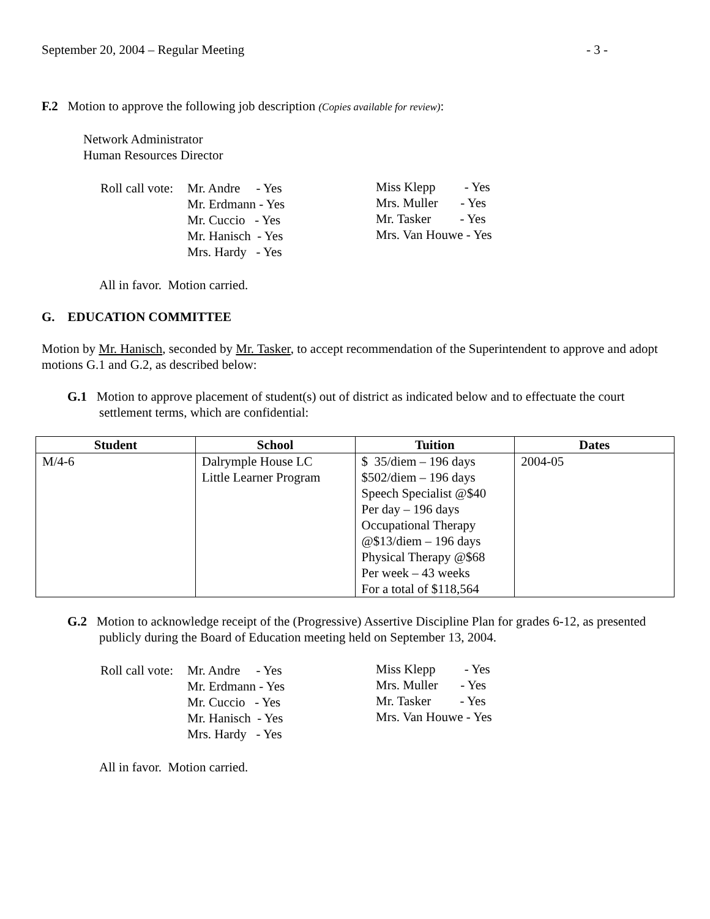September 20, 2004 – Regular Meeting - 3 -
F.2 Motion to approve the following job description (Copies available for review):
Network Administrator
Human Resources Director
| Roll call vote: | Mr. Andre - Yes Mr. Erdmann - Yes Mr. Cuccio - Yes Mr. Hanisch - Yes Mrs. Hardy - Yes |
Miss Klepp - Yes
Mrs. Muller - Yes
Mr. Tasker - Yes
Mrs. Van Houwe - Yes
All in favor. Motion carried.
G. EDUCATION COMMITTEE
Motion by Mr. Hanisch, seconded by Mr. Tasker, to accept recommendation of the Superintendent to approve and adopt motions G.1 and G.2, as described below:
G.1 Motion to approve placement of student(s) out of district as indicated below and to effectuate the court settlement terms, which are confidential:
| Student | School | Tuition | Dates |
| --- | --- | --- | --- |
| M/4-6 | Dalrymple House LC Little Learner Program | $ 35/diem – 196 days $502/diem – 196 days Speech Specialist @$40 Per day – 196 days Occupational Therapy @$13/diem – 196 days Physical Therapy @$68 Per week – 43 weeks For a total of $118,564 | 2004-05 |
G.2 Motion to acknowledge receipt of the (Progressive) Assertive Discipline Plan for grades 6-12, as presented publicly during the Board of Education meeting held on September 13, 2004.
| Roll call vote: | Mr. Andre - Yes Mr. Erdmann - Yes Mr. Cuccio - Yes Mr. Hanisch - Yes Mrs. Hardy - Yes |
Miss Klepp - Yes
Mrs. Muller - Yes
Mr. Tasker - Yes
Mrs. Van Houwe - Yes
All in favor. Motion carried.